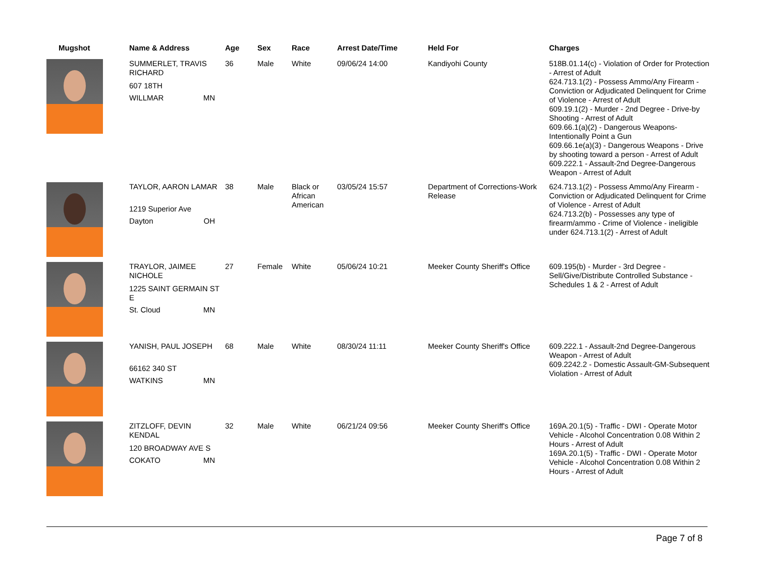| Mugshot | Name & Address | Age | Sex | Race | Arrest Date/Time | Held For | Charges |
| --- | --- | --- | --- | --- | --- | --- | --- |
| | SUMMERLET, TRAVIS RICHARD 607 18TH WILLMAR MN | 36 | Male | White | 09/06/24 14:00 | Kandiyohi County | 518B.01.14(c) - Violation of Order for Protection - Arrest of Adult 624.713.1(2) - Possess Ammo/Any Firearm - Conviction or Adjudicated Delinquent for Crime of Violence - Arrest of Adult 609.19.1(2) - Murder - 2nd Degree - Drive-by Shooting - Arrest of Adult 609.66.1(a)(2) - Dangerous Weapons-Intentionally Point a Gun 609.66.1e(a)(3) - Dangerous Weapons - Drive by shooting toward a person - Arrest of Adult 609.222.1 - Assault-2nd Degree-Dangerous Weapon - Arrest of Adult |
| | TAYLOR, AARON LAMAR 1219 Superior Ave Dayton OH | 38 | Male | Black or African American | 03/05/24 15:57 | Department of Corrections-Work Release | 624.713.1(2) - Possess Ammo/Any Firearm - Conviction or Adjudicated Delinquent for Crime of Violence - Arrest of Adult 624.713.2(b) - Possesses any type of firearm/ammo - Crime of Violence - ineligible under 624.713.1(2) - Arrest of Adult |
| | TRAYLOR, JAIMEE NICHOLE 1225 SAINT GERMAIN ST E St. Cloud MN | 27 | Female | White | 05/06/24 10:21 | Meeker County Sheriff's Office | 609.195(b) - Murder - 3rd Degree - Sell/Give/Distribute Controlled Substance - Schedules 1 & 2 - Arrest of Adult |
| | YANISH, PAUL JOSEPH 66162 340 ST WATKINS MN | 68 | Male | White | 08/30/24 11:11 | Meeker County Sheriff's Office | 609.222.1 - Assault-2nd Degree-Dangerous Weapon - Arrest of Adult 609.2242.2 - Domestic Assault-GM-Subsequent Violation - Arrest of Adult |
| | ZITZLOFF, DEVIN KENDAL 120 BROADWAY AVE S COKATO MN | 32 | Male | White | 06/21/24 09:56 | Meeker County Sheriff's Office | 169A.20.1(5) - Traffic - DWI - Operate Motor Vehicle - Alcohol Concentration 0.08 Within 2 Hours - Arrest of Adult 169A.20.1(5) - Traffic - DWI - Operate Motor Vehicle - Alcohol Concentration 0.08 Within 2 Hours - Arrest of Adult |
Page 7 of 8